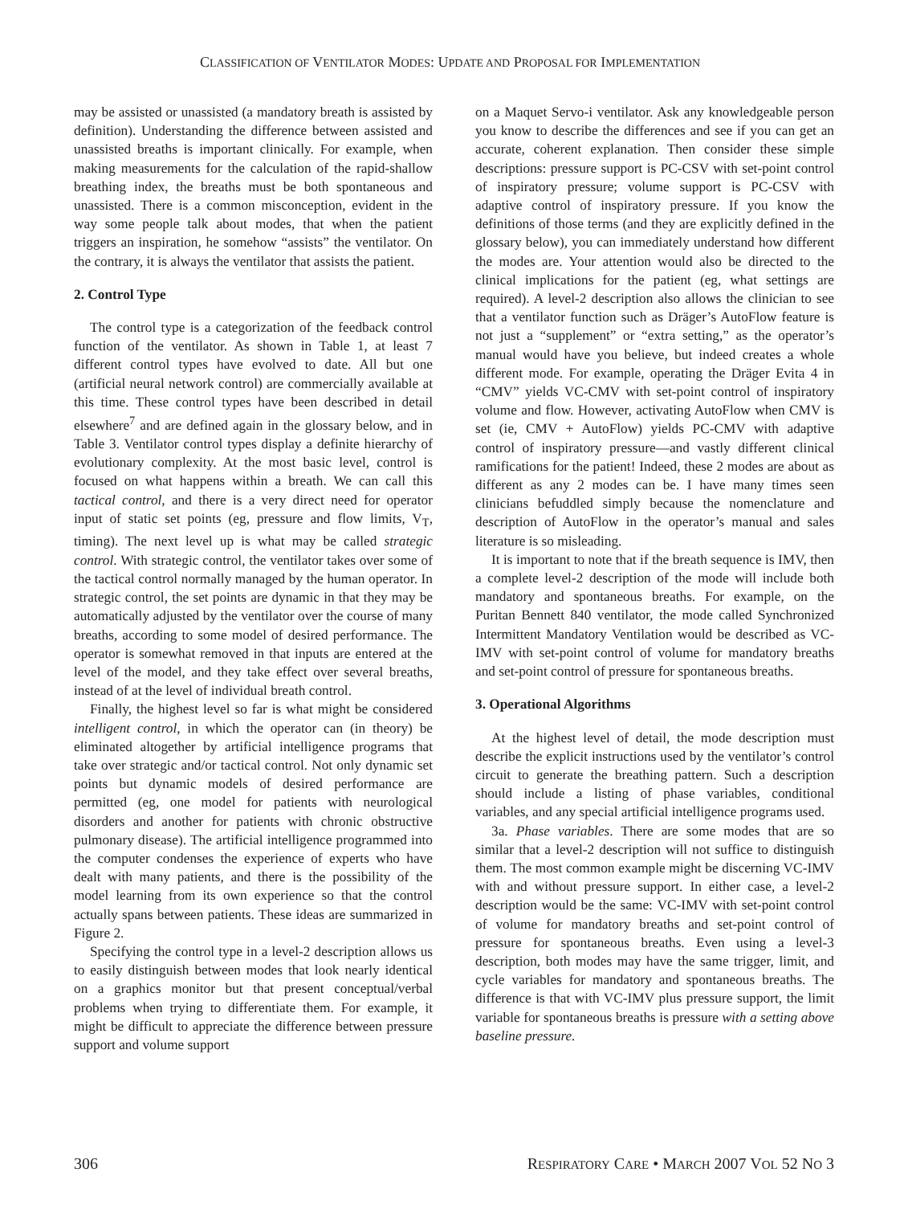CLASSIFICATION OF VENTILATOR MODES: UPDATE AND PROPOSAL FOR IMPLEMENTATION
may be assisted or unassisted (a mandatory breath is assisted by definition). Understanding the difference between assisted and unassisted breaths is important clinically. For example, when making measurements for the calculation of the rapid-shallow breathing index, the breaths must be both spontaneous and unassisted. There is a common misconception, evident in the way some people talk about modes, that when the patient triggers an inspiration, he somehow “assists” the ventilator. On the contrary, it is always the ventilator that assists the patient.
2. Control Type
The control type is a categorization of the feedback control function of the ventilator. As shown in Table 1, at least 7 different control types have evolved to date. All but one (artificial neural network control) are commercially available at this time. These control types have been described in detail elsewhere<sup>7</sup> and are defined again in the glossary below, and in Table 3. Ventilator control types display a definite hierarchy of evolutionary complexity. At the most basic level, control is focused on what happens within a breath. We can call this tactical control, and there is a very direct need for operator input of static set points (eg, pressure and flow limits, V<sub>T</sub>, timing). The next level up is what may be called strategic control. With strategic control, the ventilator takes over some of the tactical control normally managed by the human operator. In strategic control, the set points are dynamic in that they may be automatically adjusted by the ventilator over the course of many breaths, according to some model of desired performance. The operator is somewhat removed in that inputs are entered at the level of the model, and they take effect over several breaths, instead of at the level of individual breath control.
Finally, the highest level so far is what might be considered intelligent control, in which the operator can (in theory) be eliminated altogether by artificial intelligence programs that take over strategic and/or tactical control. Not only dynamic set points but dynamic models of desired performance are permitted (eg, one model for patients with neurological disorders and another for patients with chronic obstructive pulmonary disease). The artificial intelligence programmed into the computer condenses the experience of experts who have dealt with many patients, and there is the possibility of the model learning from its own experience so that the control actually spans between patients. These ideas are summarized in Figure 2.
Specifying the control type in a level-2 description allows us to easily distinguish between modes that look nearly identical on a graphics monitor but that present conceptual/verbal problems when trying to differentiate them. For example, it might be difficult to appreciate the difference between pressure support and volume support
on a Maquet Servo-i ventilator. Ask any knowledgeable person you know to describe the differences and see if you can get an accurate, coherent explanation. Then consider these simple descriptions: pressure support is PC-CSV with set-point control of inspiratory pressure; volume support is PC-CSV with adaptive control of inspiratory pressure. If you know the definitions of those terms (and they are explicitly defined in the glossary below), you can immediately understand how different the modes are. Your attention would also be directed to the clinical implications for the patient (eg, what settings are required). A level-2 description also allows the clinician to see that a ventilator function such as Dräger’s AutoFlow feature is not just a “supplement” or “extra setting,” as the operator’s manual would have you believe, but indeed creates a whole different mode. For example, operating the Dräger Evita 4 in “CMV” yields VC-CMV with set-point control of inspiratory volume and flow. However, activating AutoFlow when CMV is set (ie, CMV + AutoFlow) yields PC-CMV with adaptive control of inspiratory pressure—and vastly different clinical ramifications for the patient! Indeed, these 2 modes are about as different as any 2 modes can be. I have many times seen clinicians befuddled simply because the nomenclature and description of AutoFlow in the operator’s manual and sales literature is so misleading.
It is important to note that if the breath sequence is IMV, then a complete level-2 description of the mode will include both mandatory and spontaneous breaths. For example, on the Puritan Bennett 840 ventilator, the mode called Synchronized Intermittent Mandatory Ventilation would be described as VC-IMV with set-point control of volume for mandatory breaths and set-point control of pressure for spontaneous breaths.
3. Operational Algorithms
At the highest level of detail, the mode description must describe the explicit instructions used by the ventilator’s control circuit to generate the breathing pattern. Such a description should include a listing of phase variables, conditional variables, and any special artificial intelligence programs used.
3a. Phase variables. There are some modes that are so similar that a level-2 description will not suffice to distinguish them. The most common example might be discerning VC-IMV with and without pressure support. In either case, a level-2 description would be the same: VC-IMV with set-point control of volume for mandatory breaths and set-point control of pressure for spontaneous breaths. Even using a level-3 description, both modes may have the same trigger, limit, and cycle variables for mandatory and spontaneous breaths. The difference is that with VC-IMV plus pressure support, the limit variable for spontaneous breaths is pressure with a setting above baseline pressure.
306 RESPIRATORY CARE • MARCH 2007 VOL 52 NO 3